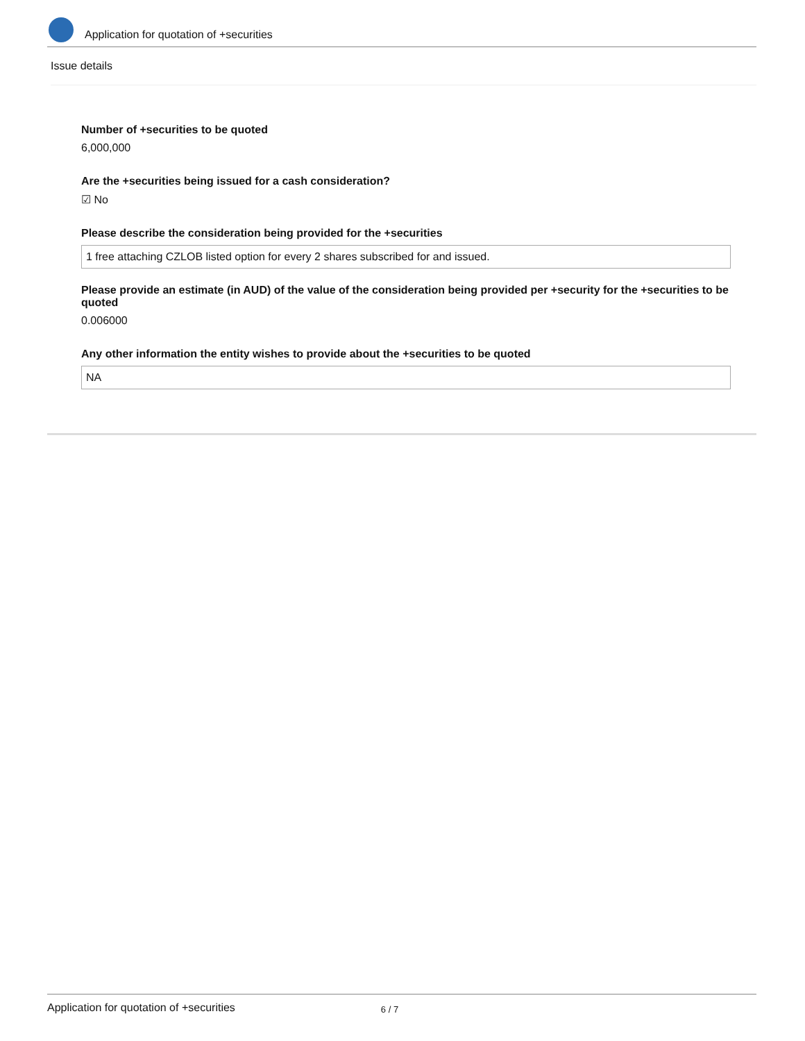Application for quotation of +securities
Issue details
Number of +securities to be quoted
6,000,000
Are the +securities being issued for a cash consideration?
☑ No
Please describe the consideration being provided for the +securities
1 free attaching CZLOB listed option for every 2 shares subscribed for and issued.
Please provide an estimate (in AUD) of the value of the consideration being provided per +security for the +securities to be quoted
0.006000
Any other information the entity wishes to provide about the +securities to be quoted
NA
Application for quotation of +securities 6 / 7